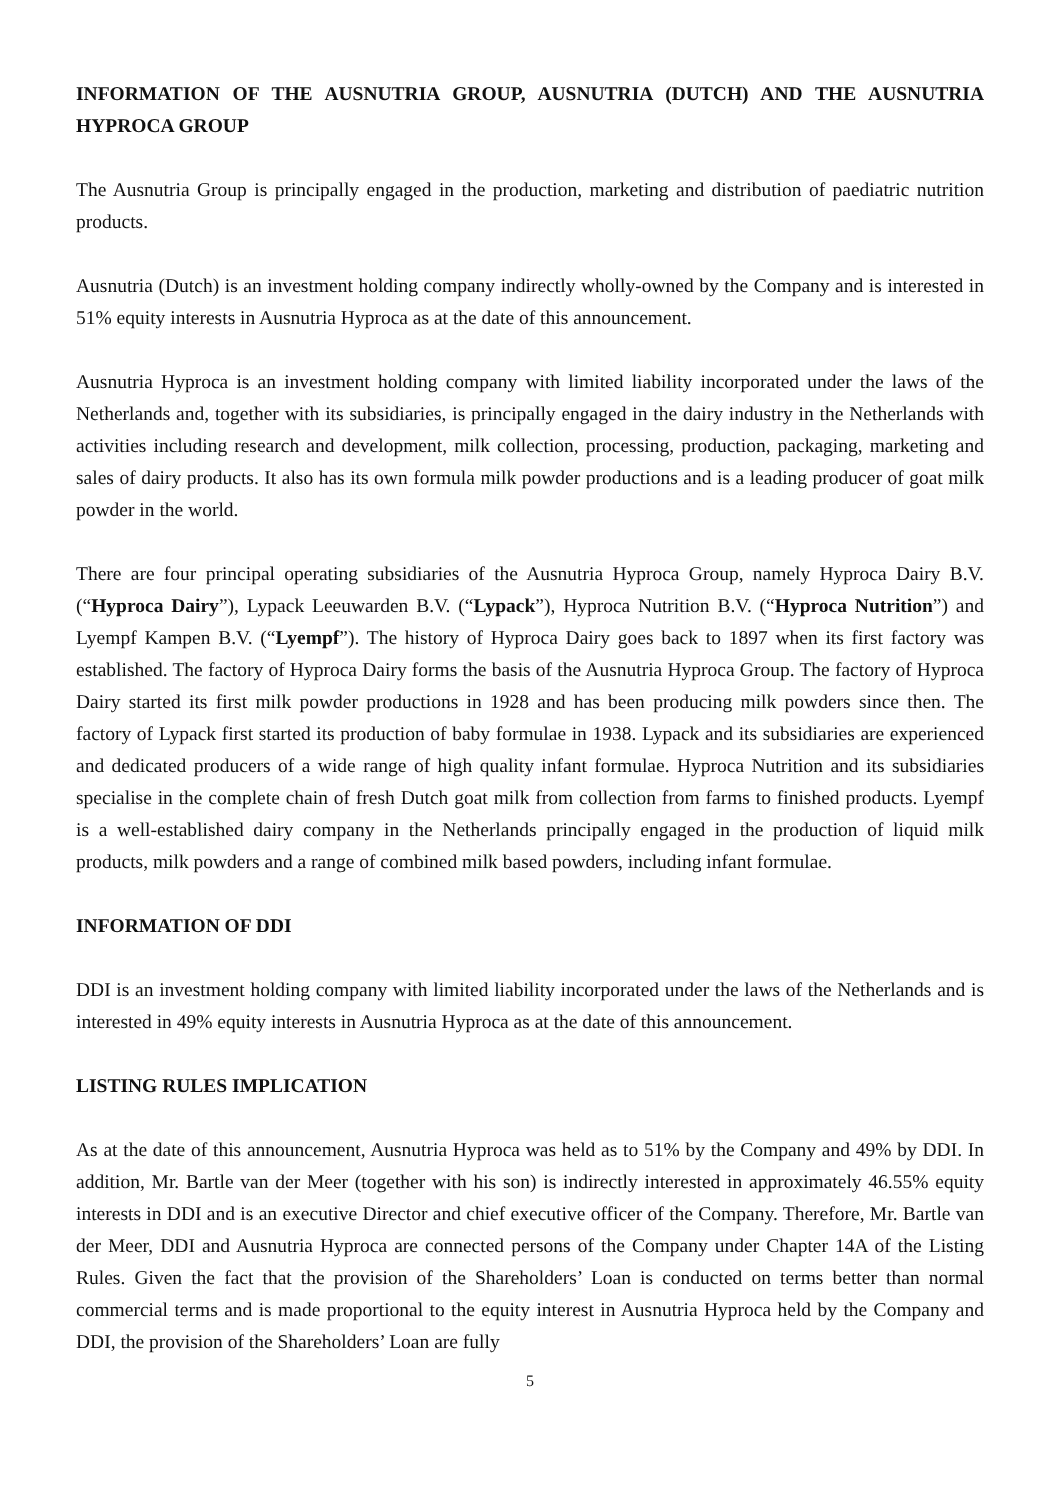INFORMATION OF THE AUSNUTRIA GROUP, AUSNUTRIA (DUTCH) AND THE AUSNUTRIA HYPROCA GROUP
The Ausnutria Group is principally engaged in the production, marketing and distribution of paediatric nutrition products.
Ausnutria (Dutch) is an investment holding company indirectly wholly-owned by the Company and is interested in 51% equity interests in Ausnutria Hyproca as at the date of this announcement.
Ausnutria Hyproca is an investment holding company with limited liability incorporated under the laws of the Netherlands and, together with its subsidiaries, is principally engaged in the dairy industry in the Netherlands with activities including research and development, milk collection, processing, production, packaging, marketing and sales of dairy products. It also has its own formula milk powder productions and is a leading producer of goat milk powder in the world.
There are four principal operating subsidiaries of the Ausnutria Hyproca Group, namely Hyproca Dairy B.V. (“Hyproca Dairy”), Lypack Leeuwarden B.V. (“Lypack”), Hyproca Nutrition B.V. (“Hyproca Nutrition”) and Lyempf Kampen B.V. (“Lyempf”). The history of Hyproca Dairy goes back to 1897 when its first factory was established. The factory of Hyproca Dairy forms the basis of the Ausnutria Hyproca Group. The factory of Hyproca Dairy started its first milk powder productions in 1928 and has been producing milk powders since then. The factory of Lypack first started its production of baby formulae in 1938. Lypack and its subsidiaries are experienced and dedicated producers of a wide range of high quality infant formulae. Hyproca Nutrition and its subsidiaries specialise in the complete chain of fresh Dutch goat milk from collection from farms to finished products. Lyempf is a well-established dairy company in the Netherlands principally engaged in the production of liquid milk products, milk powders and a range of combined milk based powders, including infant formulae.
INFORMATION OF DDI
DDI is an investment holding company with limited liability incorporated under the laws of the Netherlands and is interested in 49% equity interests in Ausnutria Hyproca as at the date of this announcement.
LISTING RULES IMPLICATION
As at the date of this announcement, Ausnutria Hyproca was held as to 51% by the Company and 49% by DDI. In addition, Mr. Bartle van der Meer (together with his son) is indirectly interested in approximately 46.55% equity interests in DDI and is an executive Director and chief executive officer of the Company. Therefore, Mr. Bartle van der Meer, DDI and Ausnutria Hyproca are connected persons of the Company under Chapter 14A of the Listing Rules. Given the fact that the provision of the Shareholders’ Loan is conducted on terms better than normal commercial terms and is made proportional to the equity interest in Ausnutria Hyproca held by the Company and DDI, the provision of the Shareholders’ Loan are fully
5